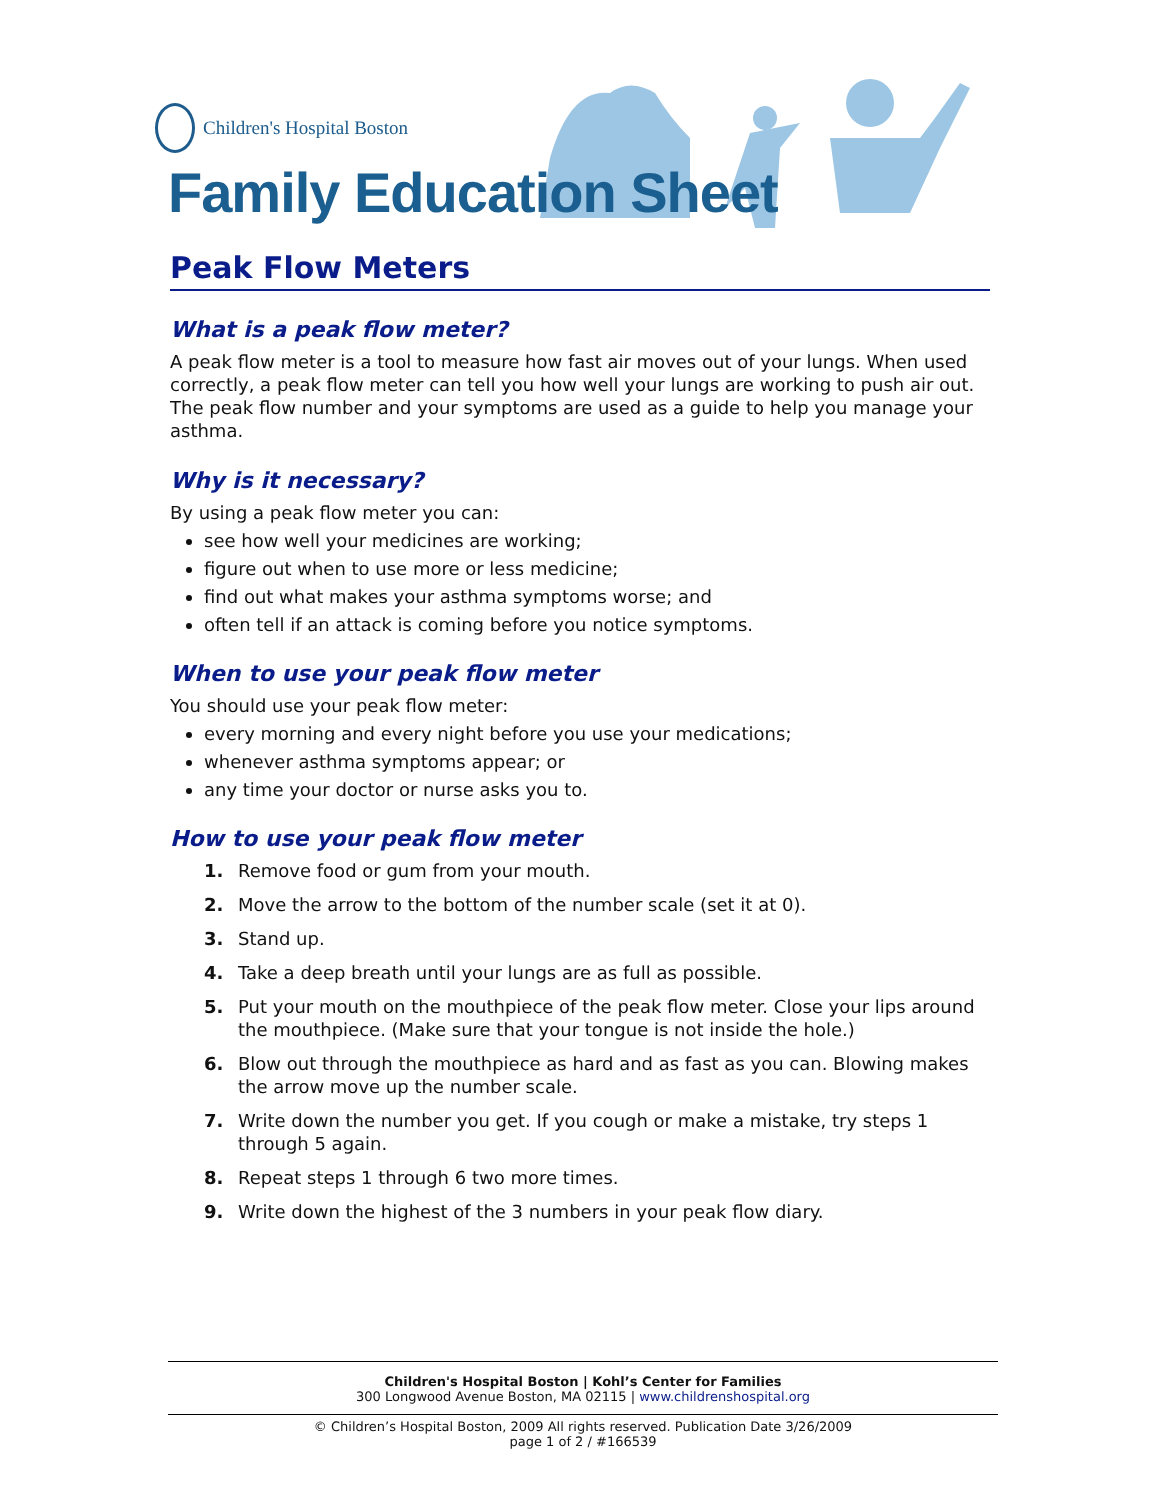Children's Hospital Boston
Family Education Sheet
Peak Flow Meters
What is a peak flow meter?
A peak flow meter is a tool to measure how fast air moves out of your lungs. When used correctly, a peak flow meter can tell you how well your lungs are working to push air out. The peak flow number and your symptoms are used as a guide to help you manage your asthma.
Why is it necessary?
By using a peak flow meter you can:
see how well your medicines are working;
figure out when to use more or less medicine;
find out what makes your asthma symptoms worse; and
often tell if an attack is coming before you notice symptoms.
When to use your peak flow meter
You should use your peak flow meter:
every morning and every night before you use your medications;
whenever asthma symptoms appear; or
any time your doctor or nurse asks you to.
How to use your peak flow meter
1. Remove food or gum from your mouth.
2. Move the arrow to the bottom of the number scale (set it at 0).
3. Stand up.
4. Take a deep breath until your lungs are as full as possible.
5. Put your mouth on the mouthpiece of the peak flow meter. Close your lips around the mouthpiece. (Make sure that your tongue is not inside the hole.)
6. Blow out through the mouthpiece as hard and as fast as you can. Blowing makes the arrow move up the number scale.
7. Write down the number you get. If you cough or make a mistake, try steps 1 through 5 again.
8. Repeat steps 1 through 6 two more times.
9. Write down the highest of the 3 numbers in your peak flow diary.
Children's Hospital Boston | Kohl’s Center for Families
300 Longwood Avenue Boston, MA 02115 | www.childrenshospital.org
© Children’s Hospital Boston, 2009 All rights reserved. Publication Date 3/26/2009
page 1 of 2 / #166539